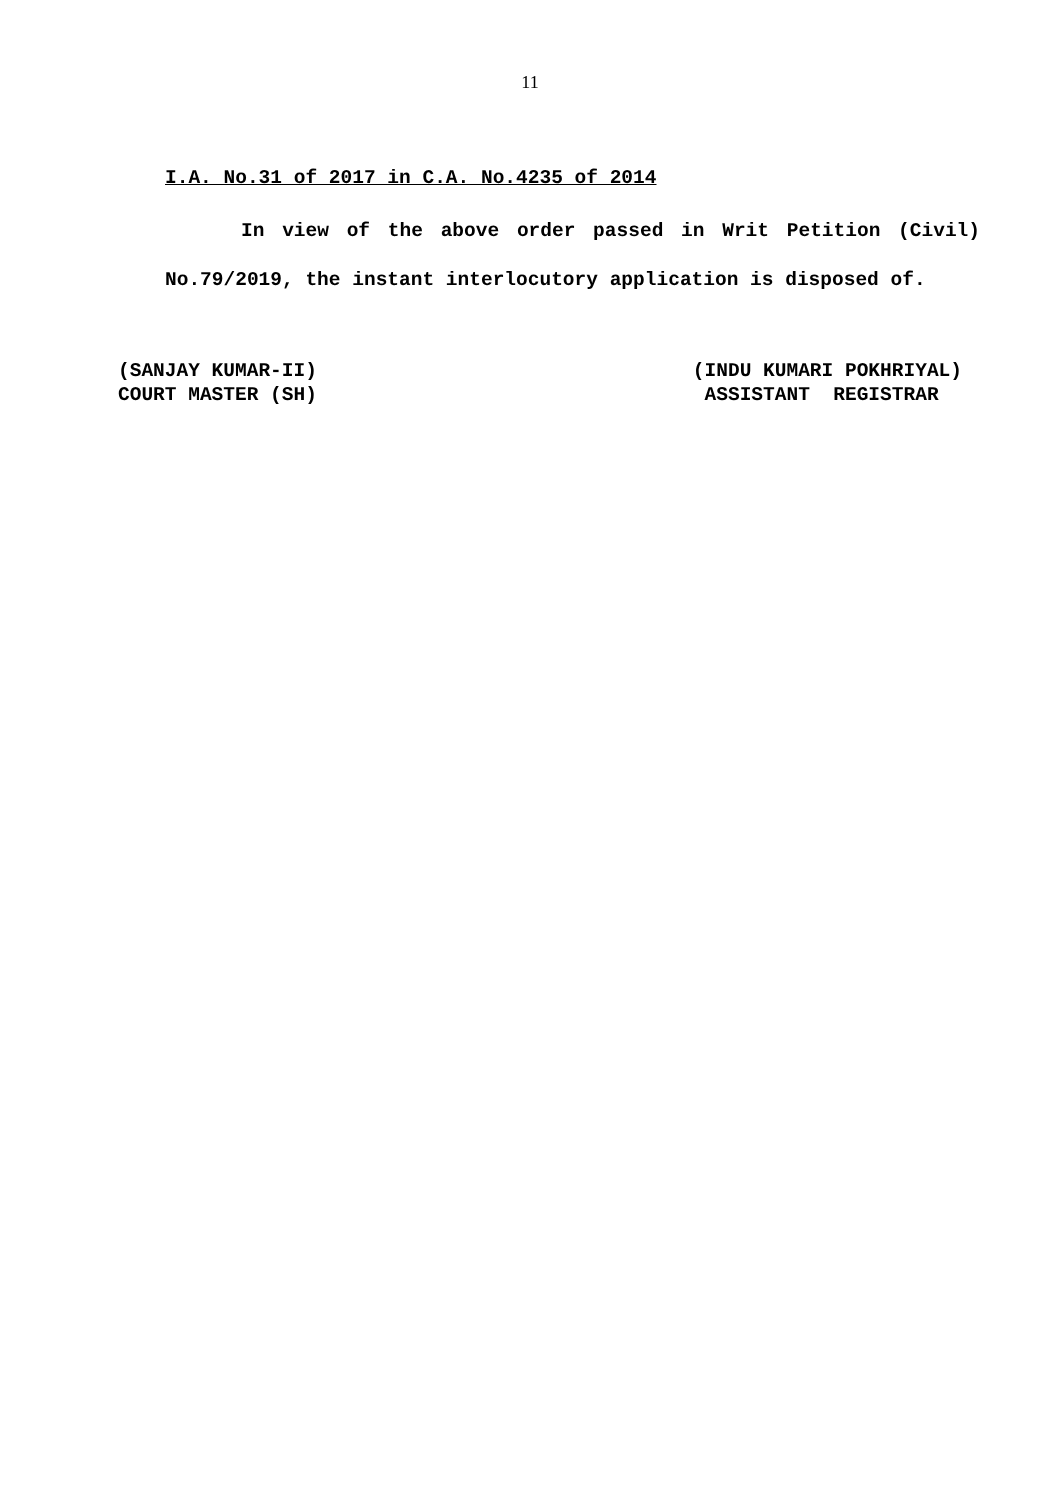11
I.A. No.31 of 2017 in C.A. No.4235 of 2014
In view of the above order passed in Writ Petition (Civil) No.79/2019, the instant interlocutory application is disposed of.
(SANJAY KUMAR-II) COURT MASTER (SH)
(INDU KUMARI POKHRIYAL) ASSISTANT REGISTRAR